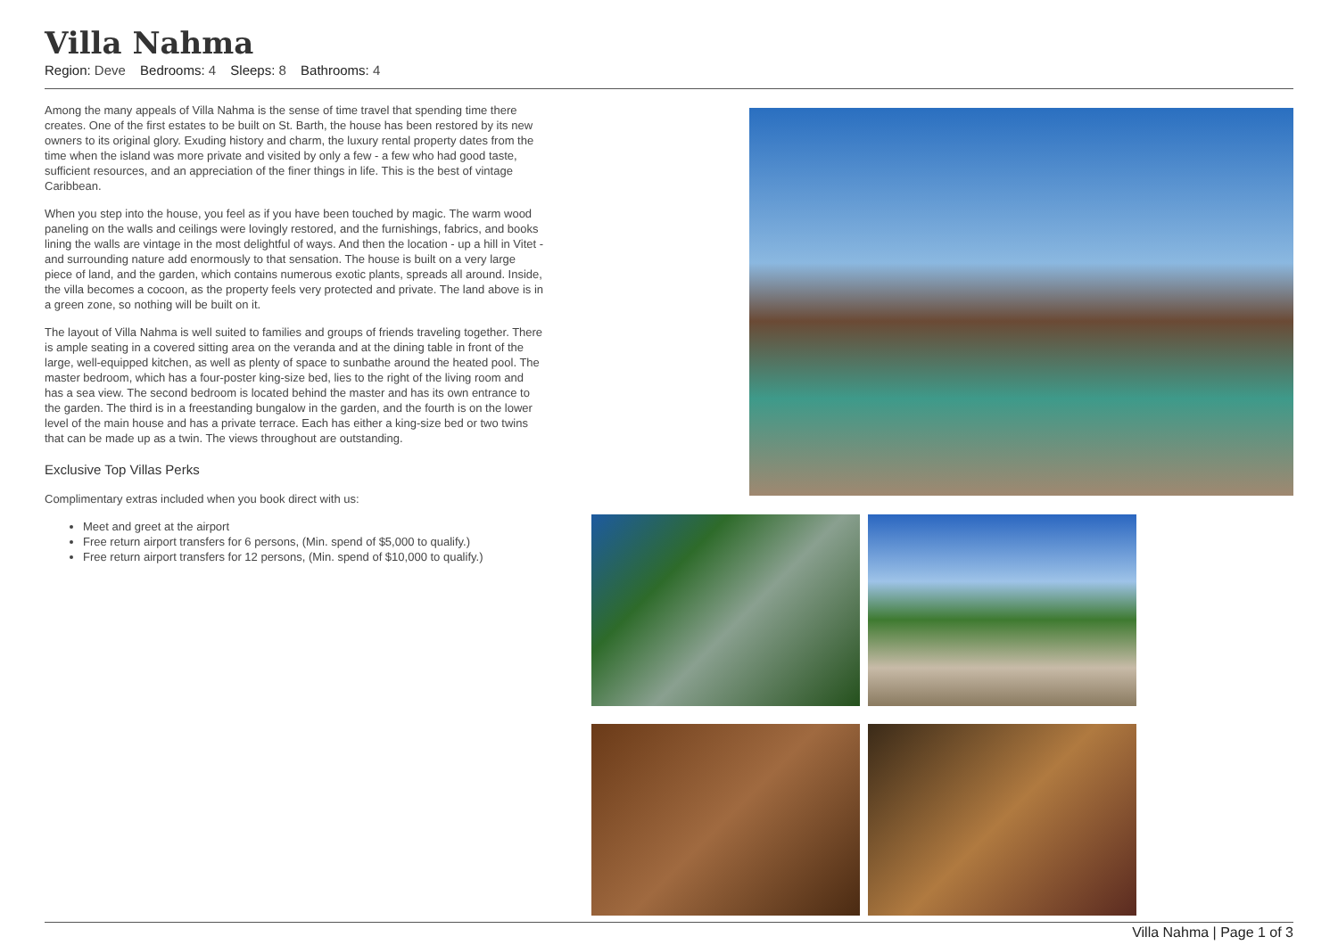Villa Nahma
Region: Deve Bedrooms: 4 Sleeps: 8 Bathrooms: 4
Among the many appeals of Villa Nahma is the sense of time travel that spending time there creates. One of the first estates to be built on St. Barth, the house has been restored by its new owners to its original glory. Exuding history and charm, the luxury rental property dates from the time when the island was more private and visited by only a few - a few who had good taste, sufficient resources, and an appreciation of the finer things in life. This is the best of vintage Caribbean.
When you step into the house, you feel as if you have been touched by magic. The warm wood paneling on the walls and ceilings were lovingly restored, and the furnishings, fabrics, and books lining the walls are vintage in the most delightful of ways. And then the location - up a hill in Vitet - and surrounding nature add enormously to that sensation. The house is built on a very large piece of land, and the garden, which contains numerous exotic plants, spreads all around. Inside, the villa becomes a cocoon, as the property feels very protected and private. The land above is in a green zone, so nothing will be built on it.
The layout of Villa Nahma is well suited to families and groups of friends traveling together. There is ample seating in a covered sitting area on the veranda and at the dining table in front of the large, well-equipped kitchen, as well as plenty of space to sunbathe around the heated pool. The master bedroom, which has a four-poster king-size bed, lies to the right of the living room and has a sea view. The second bedroom is located behind the master and has its own entrance to the garden. The third is in a freestanding bungalow in the garden, and the fourth is on the lower level of the main house and has a private terrace. Each has either a king-size bed or two twins that can be made up as a twin. The views throughout are outstanding.
Exclusive Top Villas Perks
Complimentary extras included when you book direct with us:
Meet and greet at the airport
Free return airport transfers for 6 persons, (Min. spend of $5,000 to qualify.)
Free return airport transfers for 12 persons, (Min. spend of $10,000 to qualify.)
Villa Nahma | Page 1 of 3